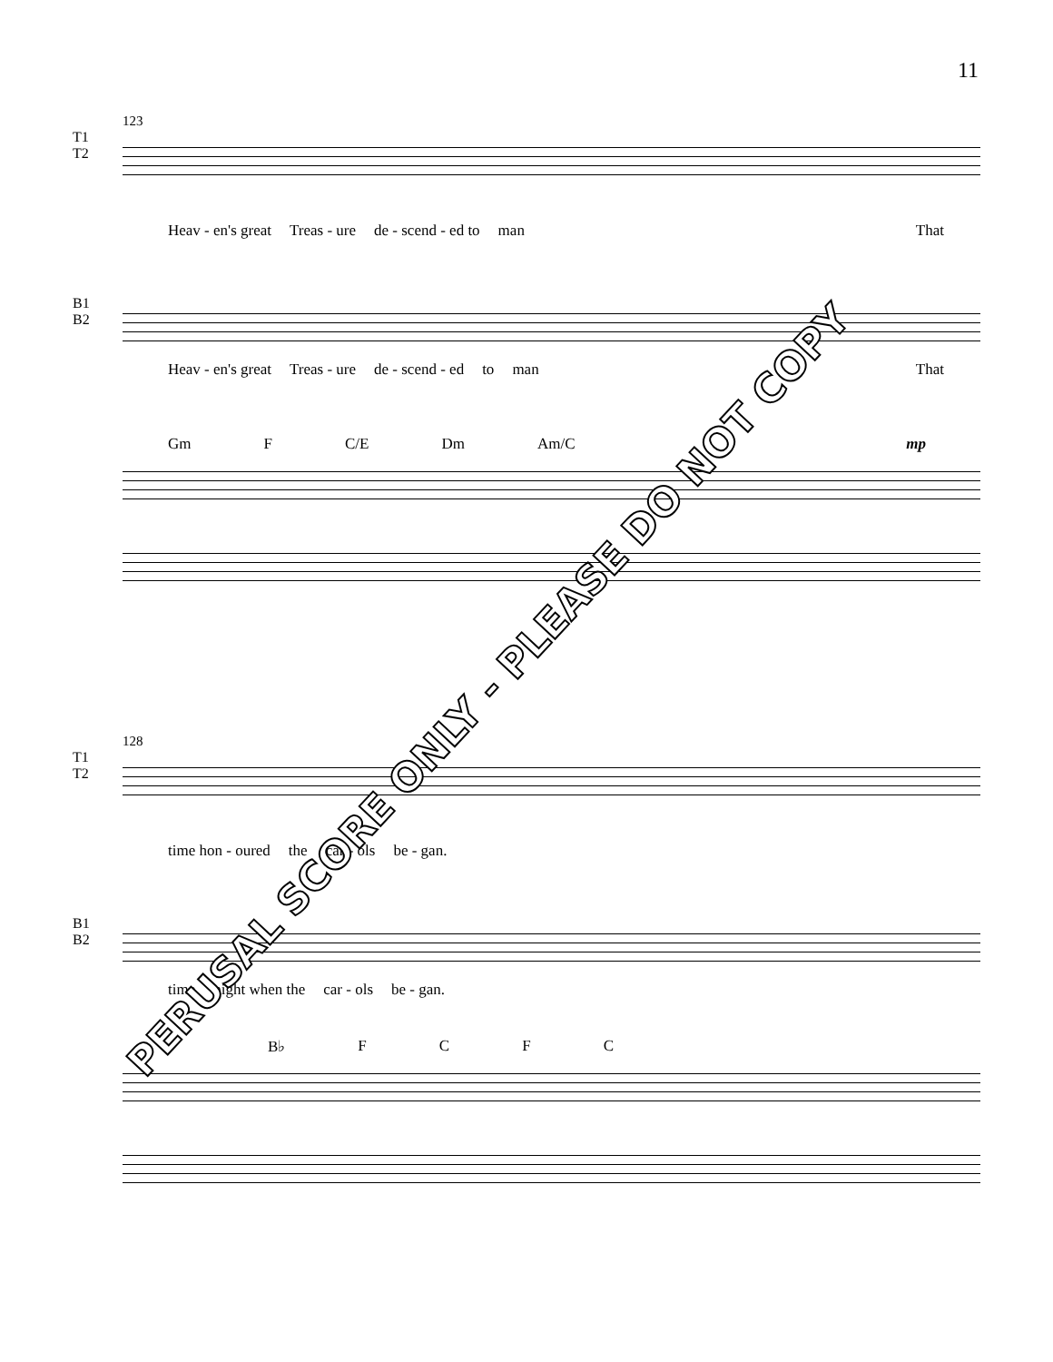11
123
T1
T2
Heav - en's great Treas - ure de - scend - ed to man That
B1
B2
Heav - en's great Treas - ure de - scend - ed to man That
Gm F C/E Dm Am/C mp
128
T1
T2
time hon - oured the car - ols be - gan.
B1
B2
time night when the car - ols be - gan.
B♭ FCFC
PERUSAL SCORE ONLY - PLEASE DO NOT COPY